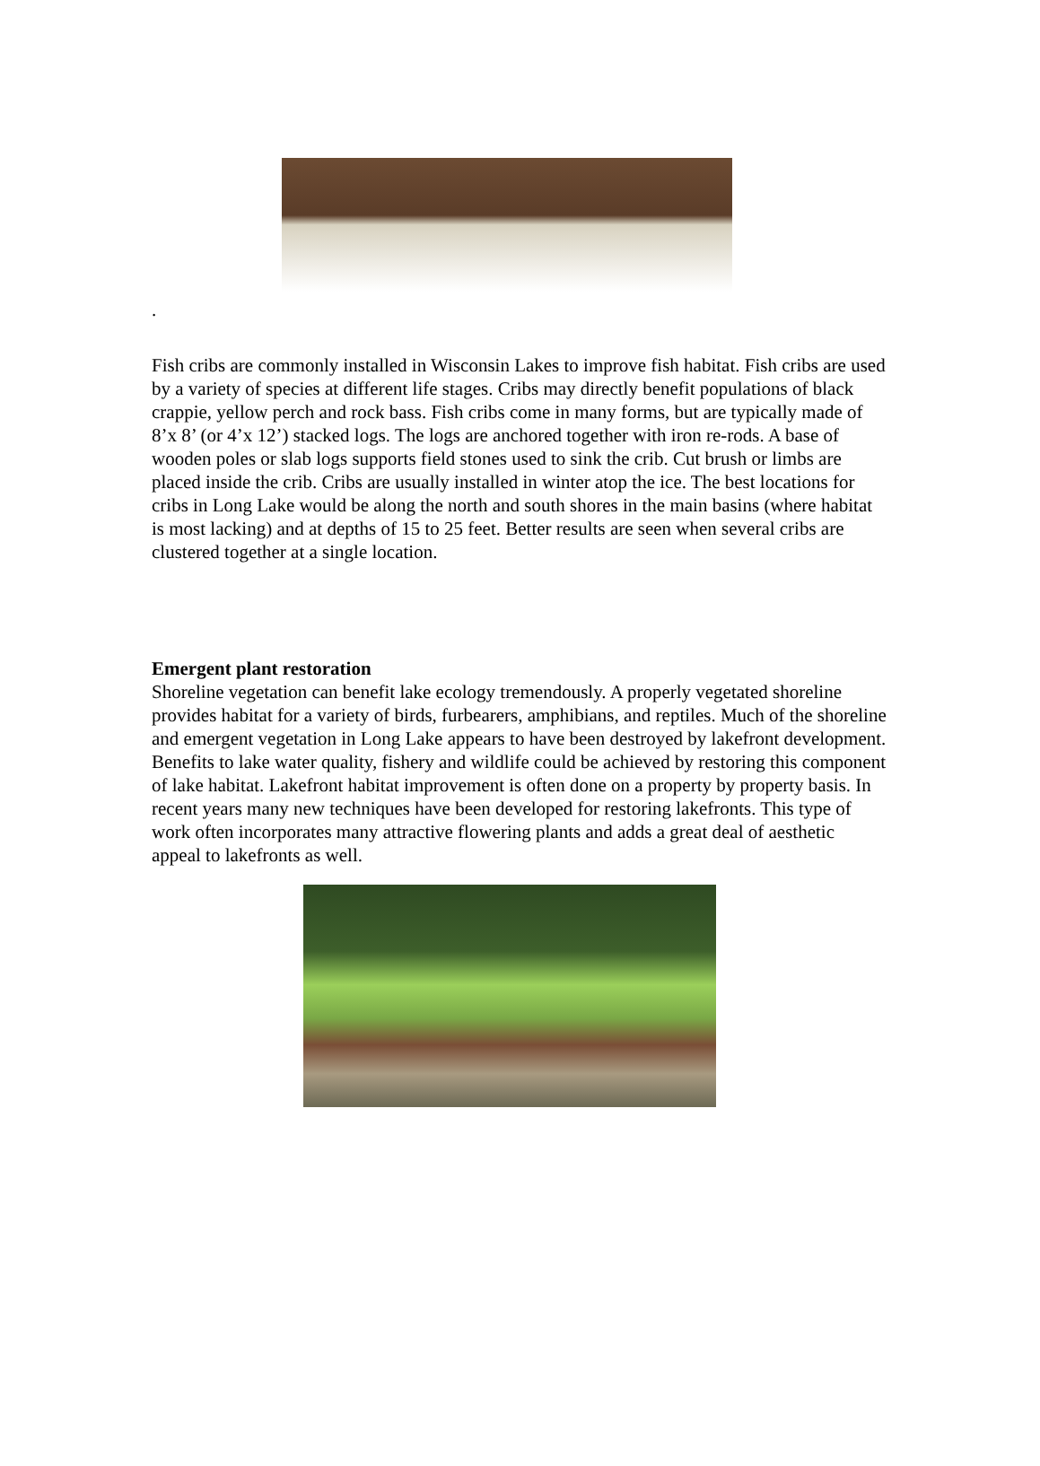.
Fish cribs are commonly installed in Wisconsin Lakes to improve fish habitat. Fish cribs are used by a variety of species at different life stages. Cribs may directly benefit populations of black crappie, yellow perch and rock bass. Fish cribs come in many forms, but are typically made of 8’x 8’ (or 4’x 12’) stacked logs. The logs are anchored together with iron re-rods. A base of wooden poles or slab logs supports field stones used to sink the crib. Cut brush or limbs are placed inside the crib. Cribs are usually installed in winter atop the ice. The best locations for cribs in Long Lake would be along the north and south shores in the main basins (where habitat is most lacking) and at depths of 15 to 25 feet. Better results are seen when several cribs are clustered together at a single location.
Emergent plant restoration
Shoreline vegetation can benefit lake ecology tremendously. A properly vegetated shoreline provides habitat for a variety of birds, furbearers, amphibians, and reptiles. Much of the shoreline and emergent vegetation in Long Lake appears to have been destroyed by lakefront development. Benefits to lake water quality, fishery and wildlife could be achieved by restoring this component of lake habitat. Lakefront habitat improvement is often done on a property by property basis. In recent years many new techniques have been developed for restoring lakefronts. This type of work often incorporates many attractive flowering plants and adds a great deal of aesthetic appeal to lakefronts as well.